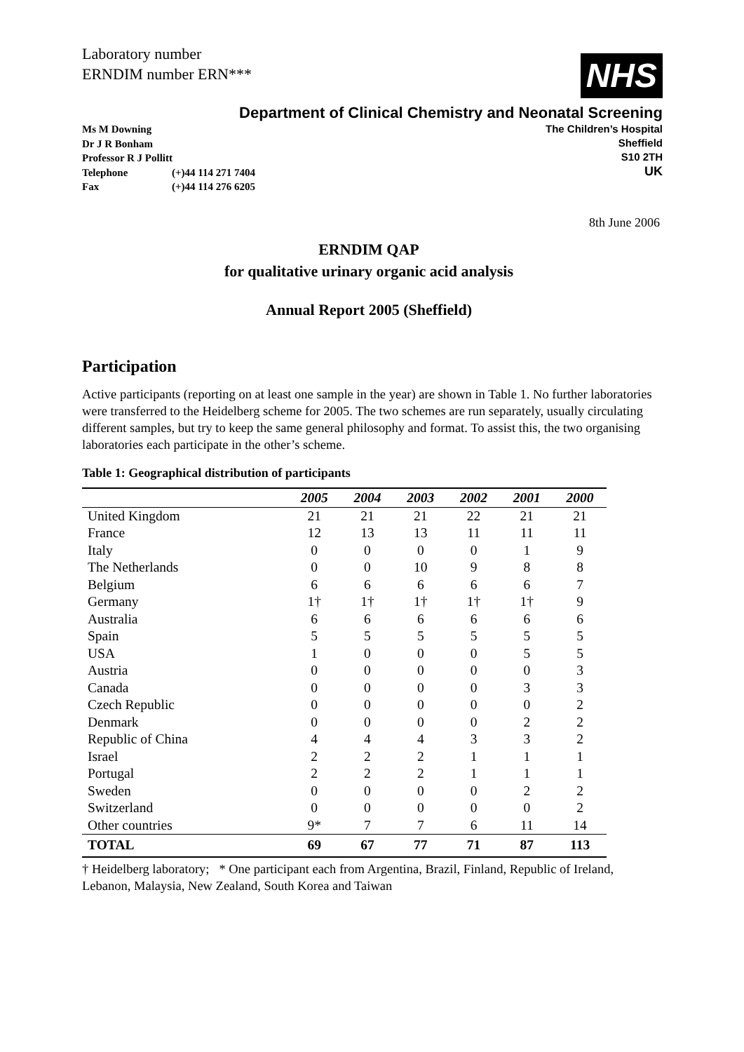Laboratory number
ERNDIM number ERN***
NHS
Department of Clinical Chemistry and Neonatal Screening
Ms M Downing
Dr J R Bonham
Professor R J Pollitt
Telephone (+)44 114 271 7404
Fax (+)44 114 276 6205
The Children’s Hospital
Sheffield
S10 2TH
UK
8th June 2006
ERNDIM QAP
for qualitative urinary organic acid analysis
Annual Report 2005 (Sheffield)
Participation
Active participants (reporting on at least one sample in the year) are shown in Table 1. No further laboratories were transferred to the Heidelberg scheme for 2005. The two schemes are run separately, usually circulating different samples, but try to keep the same general philosophy and format. To assist this, the two organising laboratories each participate in the other’s scheme.
Table 1: Geographical distribution of participants
| | 2005 | 2004 | 2003 | 2002 | 2001 | 2000 |
| --- | --- | --- | --- | --- | --- | --- |
| United Kingdom | 21 | 21 | 21 | 22 | 21 | 21 |
| France | 12 | 13 | 13 | 11 | 11 | 11 |
| Italy | 0 | 0 | 0 | 0 | 1 | 9 |
| The Netherlands | 0 | 0 | 10 | 9 | 8 | 8 |
| Belgium | 6 | 6 | 6 | 6 | 6 | 7 |
| Germany | 1† | 1† | 1† | 1† | 1† | 9 |
| Australia | 6 | 6 | 6 | 6 | 6 | 6 |
| Spain | 5 | 5 | 5 | 5 | 5 | 5 |
| USA | 1 | 0 | 0 | 0 | 5 | 5 |
| Austria | 0 | 0 | 0 | 0 | 0 | 3 |
| Canada | 0 | 0 | 0 | 0 | 3 | 3 |
| Czech Republic | 0 | 0 | 0 | 0 | 0 | 2 |
| Denmark | 0 | 0 | 0 | 0 | 2 | 2 |
| Republic of China | 4 | 4 | 4 | 3 | 3 | 2 |
| Israel | 2 | 2 | 2 | 1 | 1 | 1 |
| Portugal | 2 | 2 | 2 | 1 | 1 | 1 |
| Sweden | 0 | 0 | 0 | 0 | 2 | 2 |
| Switzerland | 0 | 0 | 0 | 0 | 0 | 2 |
| Other countries | 9* | 7 | 7 | 6 | 11 | 14 |
| TOTAL | 69 | 67 | 77 | 71 | 87 | 113 |
† Heidelberg laboratory; * One participant each from Argentina, Brazil, Finland, Republic of Ireland, Lebanon, Malaysia, New Zealand, South Korea and Taiwan